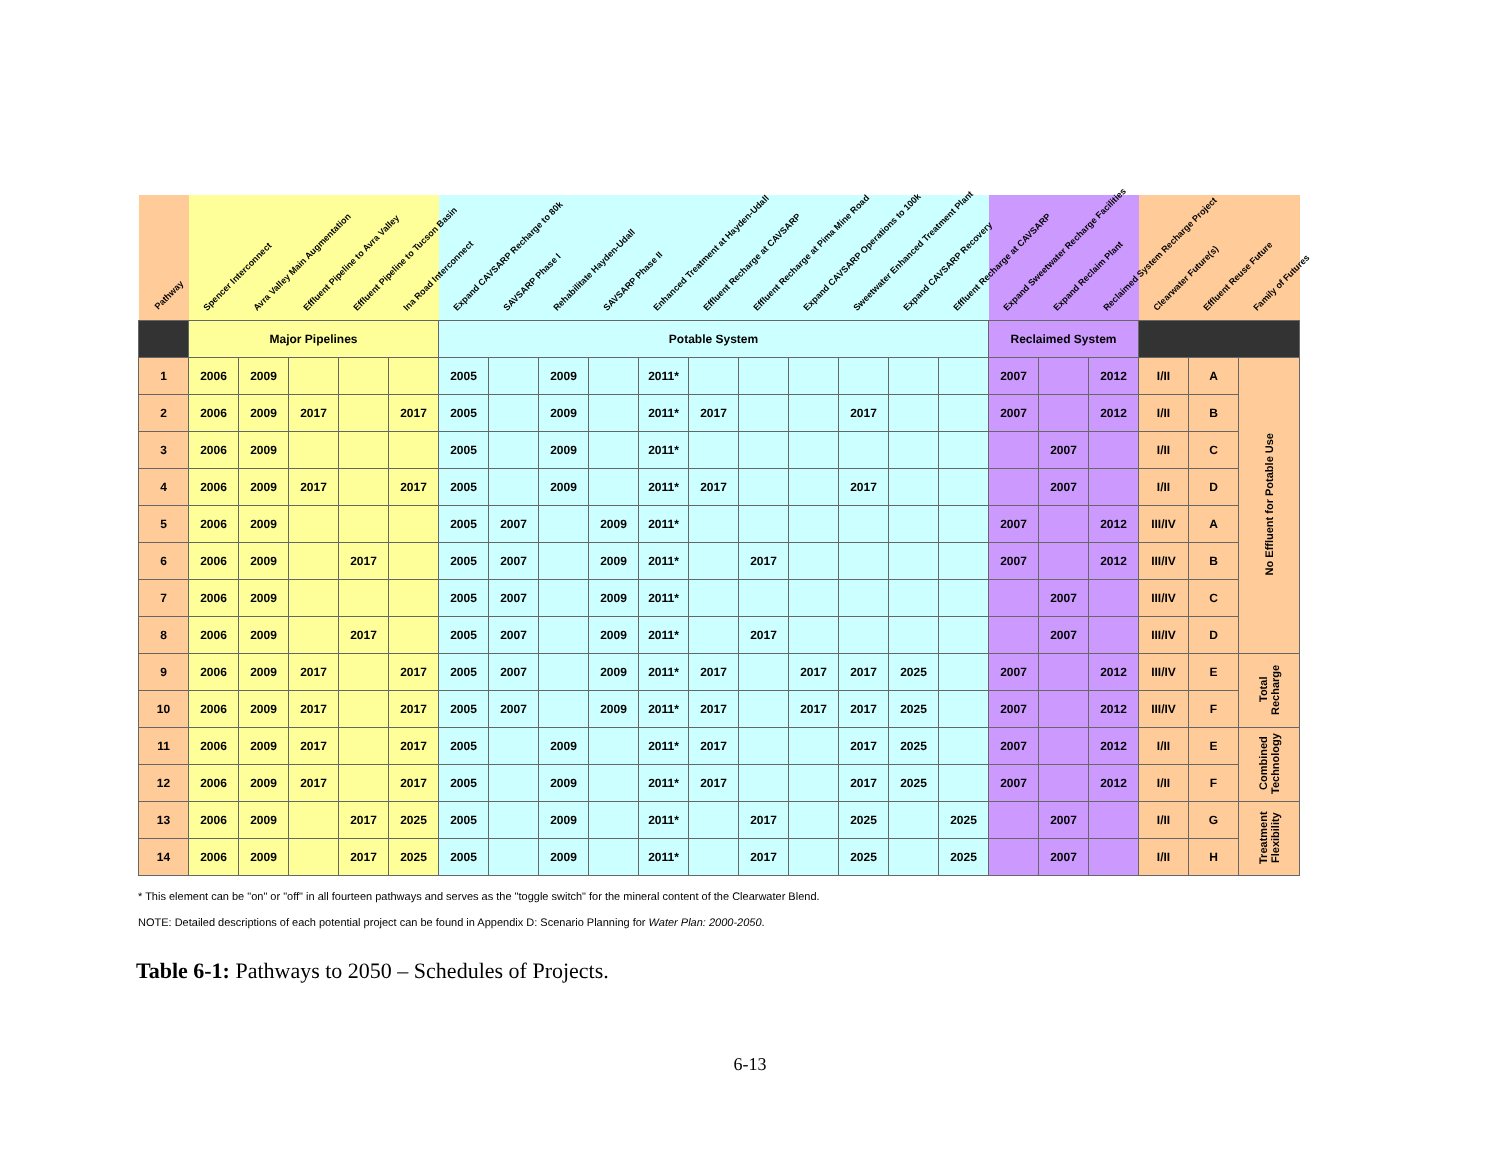| Pathway | Spencer Interconnect | Avra Valley Main Augmentation | Effluent Pipeline to Avra Valley | Effluent Pipeline to Tucson Basin | Ina Road Interconnect | Expand CAVSARP Recharge to 80k | SAVSARP Phase I | Rehabilitate Hayden-Udall | SAVSARP Phase II | Enhanced Treatment at Hayden-Udall | Effluent Recharge at CAVSARP | Effluent Recharge at Pima Mine Road | Expand CAVSARP Operations to 100k | Sweetwater Enhanced Treatment Plant | Expand CAVSARP Recovery | Effluent Recharge at CAVSARP | Expand Sweetwater Recharge Facilities | Expand Reclaim Plant | Reclaimed System Recharge Project | Clearwater Future(s) | Effluent Reuse Future | Family of Futures |
| --- | --- | --- | --- | --- | --- | --- | --- | --- | --- | --- | --- | --- | --- | --- | --- | --- | --- | --- | --- | --- | --- | --- |
| | Major Pipelines | | | | | Potable System | | | | | | | | | | | Reclaimed System | | | | | |
| 1 | 2006 | 2009 | | | | 2005 | | 2009 | | 2011* | | | | | | | 2007 | | 2012 | I/II | A | No Effluent for Potable Use |
| 2 | 2006 | 2009 | 2017 | | 2017 | 2005 | | 2009 | | 2011* | 2017 | | | 2017 | | | 2007 | | 2012 | I/II | B | |
| 3 | 2006 | 2009 | | | | 2005 | | 2009 | | 2011* | | | | | | | | 2007 | | I/II | C | |
| 4 | 2006 | 2009 | 2017 | | 2017 | 2005 | | 2009 | | 2011* | 2017 | | | 2017 | | | | 2007 | | I/II | D | |
| 5 | 2006 | 2009 | | | | 2005 | 2007 | | 2009 | 2011* | | | | | | | 2007 | | 2012 | III/IV | A | |
| 6 | 2006 | 2009 | | 2017 | | 2005 | 2007 | | 2009 | 2011* | | 2017 | | | | | 2007 | | 2012 | III/IV | B | |
| 7 | 2006 | 2009 | | | | 2005 | 2007 | | 2009 | 2011* | | | | | | | | 2007 | | III/IV | C | |
| 8 | 2006 | 2009 | | 2017 | | 2005 | 2007 | | 2009 | 2011* | | 2017 | | | | | | 2007 | | III/IV | D | |
| 9 | 2006 | 2009 | 2017 | | 2017 | 2005 | 2007 | | 2009 | 2011* | 2017 | | 2017 | 2017 | 2025 | | 2007 | | 2012 | III/IV | E | Total Recharge |
| 10 | 2006 | 2009 | 2017 | | 2017 | 2005 | 2007 | | 2009 | 2011* | 2017 | | 2017 | 2017 | 2025 | | 2007 | | 2012 | III/IV | F | |
| 11 | 2006 | 2009 | 2017 | | 2017 | 2005 | | 2009 | | 2011* | 2017 | | | 2017 | 2025 | | 2007 | | 2012 | I/II | E | Combined Technology |
| 12 | 2006 | 2009 | 2017 | | 2017 | 2005 | | 2009 | | 2011* | 2017 | | | 2017 | 2025 | | 2007 | | 2012 | I/II | F | |
| 13 | 2006 | 2009 | | 2017 | 2025 | 2005 | | 2009 | | 2011* | | 2017 | | 2025 | | 2025 | | 2007 | | I/II | G | Treatment Flexibility |
| 14 | 2006 | 2009 | | 2017 | 2025 | 2005 | | 2009 | | 2011* | | 2017 | | 2025 | | 2025 | | 2007 | | I/II | H | |
* This element can be "on" or "off" in all fourteen pathways and serves as the "toggle switch" for the mineral content of the Clearwater Blend.
NOTE: Detailed descriptions of each potential project can be found in Appendix D: Scenario Planning for Water Plan: 2000-2050.
Table 6-1: Pathways to 2050 – Schedules of Projects.
6-13